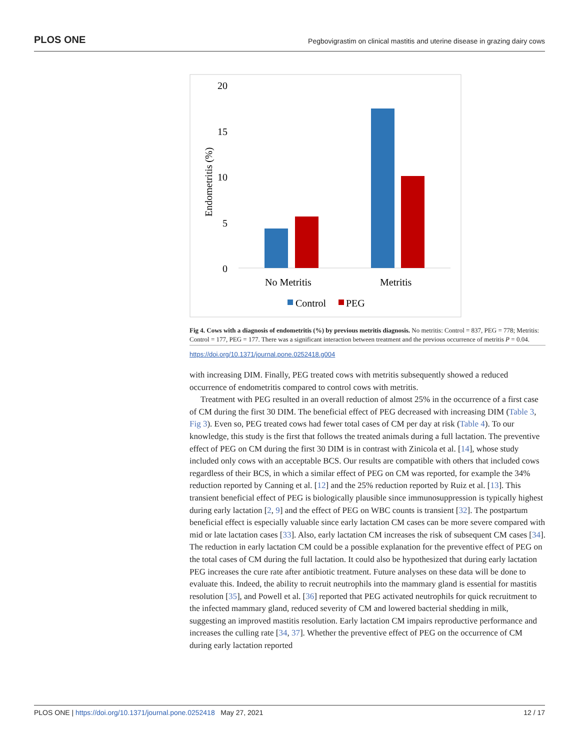PLOS ONE Pegbovigrastim on clinical mastitis and uterine disease in grazing dairy cows
20
15
10
5
0
Endometritis (%)
No Metritis
Metritis
Control
PEG
Fig 4. Cows with a diagnosis of endometritis (%) by previous metritis diagnosis. No metritis: Control = 837, PEG = 778; Metritis: Control = 177, PEG = 177. There was a significant interaction between treatment and the previous occurrence of metritis P = 0.04.
https://doi.org/10.1371/journal.pone.0252418.g004
with increasing DIM. Finally, PEG treated cows with metritis subsequently showed a reduced occurrence of endometritis compared to control cows with metritis.
Treatment with PEG resulted in an overall reduction of almost 25% in the occurrence of a first case of CM during the first 30 DIM. The beneficial effect of PEG decreased with increasing DIM (Table 3, Fig 3). Even so, PEG treated cows had fewer total cases of CM per day at risk (Table 4). To our knowledge, this study is the first that follows the treated animals during a full lactation. The preventive effect of PEG on CM during the first 30 DIM is in contrast with Zinicola et al. [14], whose study included only cows with an acceptable BCS. Our results are compatible with others that included cows regardless of their BCS, in which a similar effect of PEG on CM was reported, for example the 34% reduction reported by Canning et al. [12] and the 25% reduction reported by Ruiz et al. [13]. This transient beneficial effect of PEG is biologically plausible since immunosuppression is typically highest during early lactation [2, 9] and the effect of PEG on WBC counts is transient [32]. The postpartum beneficial effect is especially valuable since early lactation CM cases can be more severe compared with mid or late lactation cases [33]. Also, early lactation CM increases the risk of subsequent CM cases [34]. The reduction in early lactation CM could be a possible explanation for the preventive effect of PEG on the total cases of CM during the full lactation. It could also be hypothesized that during early lactation PEG increases the cure rate after antibiotic treatment. Future analyses on these data will be done to evaluate this. Indeed, the ability to recruit neutrophils into the mammary gland is essential for mastitis resolution [35], and Powell et al. [36] reported that PEG activated neutrophils for quick recruitment to the infected mammary gland, reduced severity of CM and lowered bacterial shedding in milk, suggesting an improved mastitis resolution. Early lactation CM impairs reproductive performance and increases the culling rate [34, 37]. Whether the preventive effect of PEG on the occurrence of CM during early lactation reported
PLOS ONE | https://doi.org/10.1371/journal.pone.0252418 May 27, 2021 12 / 17